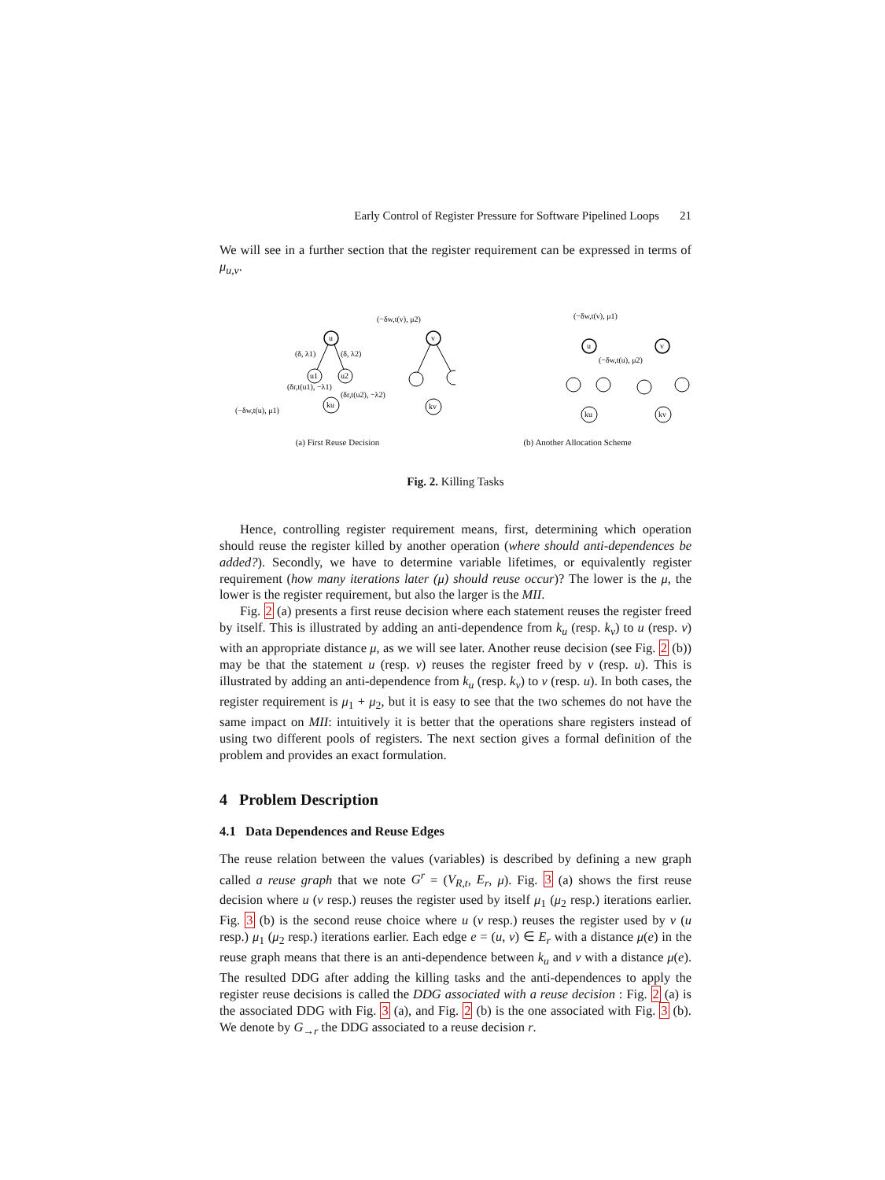Early Control of Register Pressure for Software Pipelined Loops 21
We will see in a further section that the register requirement can be expressed in terms of μ<sub>u,v</sub>.
u
u1
u2
ku
(δ, λ1)
(δ, λ2)
(δr,t(u1), −λ1)
(δr,t(u2), −λ2)
(−δw,t(u), μ1)
v
kv
(−δw,t(v), μ2)
(a) First Reuse Decision
(−δw,t(v), μ1)
u
v
ku
kv
(−δw,t(u), μ2)
(b) Another Allocation Scheme
Fig. 2. Killing Tasks
Hence, controlling register requirement means, first, determining which operation should reuse the register killed by another operation (where should anti-dependences be added?). Secondly, we have to determine variable lifetimes, or equivalently register requirement (how many iterations later (μ) should reuse occur)? The lower is the μ, the lower is the register requirement, but also the larger is the MII.
Fig. 2 (a) presents a first reuse decision where each statement reuses the register freed by itself. This is illustrated by adding an anti-dependence from k<sub>u</sub> (resp. k<sub>v</sub>) to u (resp. v) with an appropriate distance μ, as we will see later. Another reuse decision (see Fig. 2 (b)) may be that the statement u (resp. v) reuses the register freed by v (resp. u). This is illustrated by adding an anti-dependence from k<sub>u</sub> (resp. k<sub>v</sub>) to v (resp. u). In both cases, the register requirement is μ<sub>1</sub> + μ<sub>2</sub>, but it is easy to see that the two schemes do not have the same impact on MII: intuitively it is better that the operations share registers instead of using two different pools of registers. The next section gives a formal definition of the problem and provides an exact formulation.
4 Problem Description
4.1 Data Dependences and Reuse Edges
The reuse relation between the values (variables) is described by defining a new graph called a reuse graph that we note G<sup>r</sup> = (V<sub>R,t</sub>, E<sub>r</sub>, μ). Fig. 3 (a) shows the first reuse decision where u (v resp.) reuses the register used by itself μ<sub>1</sub> (μ<sub>2</sub> resp.) iterations earlier. Fig. 3 (b) is the second reuse choice where u (v resp.) reuses the register used by v (u resp.) μ<sub>1</sub> (μ<sub>2</sub> resp.) iterations earlier. Each edge e = (u, v) ∈ E<sub>r</sub> with a distance μ(e) in the reuse graph means that there is an anti-dependence between k<sub>u</sub> and v with a distance μ(e). The resulted DDG after adding the killing tasks and the anti-dependences to apply the register reuse decisions is called the DDG associated with a reuse decision : Fig. 2 (a) is the associated DDG with Fig. 3 (a), and Fig. 2 (b) is the one associated with Fig. 3 (b). We denote by G<sub>→r</sub> the DDG associated to a reuse decision r.